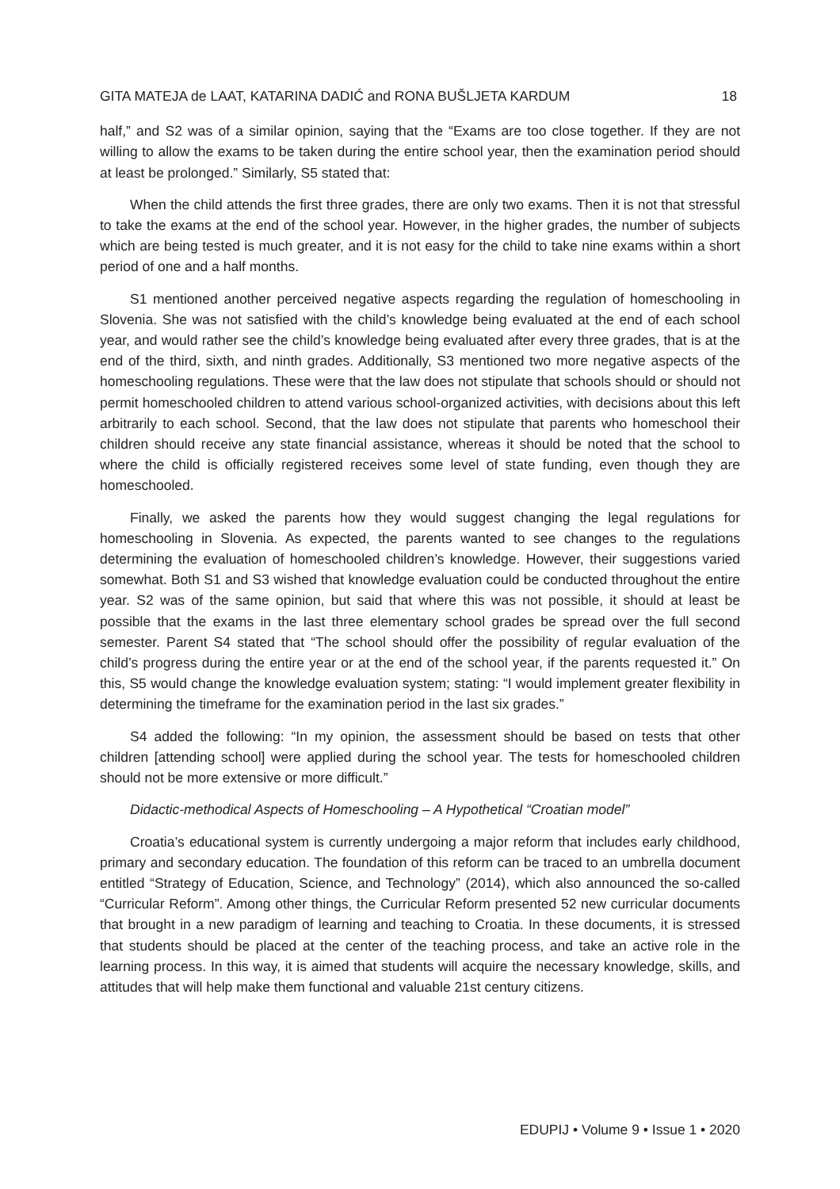GITA MATEJA de LAAT, KATARINA DADIĆ and RONA BUŠLJETA KARDUM 18
half,” and S2 was of a similar opinion, saying that the “Exams are too close together. If they are not willing to allow the exams to be taken during the entire school year, then the examination period should at least be prolonged.” Similarly, S5 stated that:
When the child attends the first three grades, there are only two exams. Then it is not that stressful to take the exams at the end of the school year. However, in the higher grades, the number of subjects which are being tested is much greater, and it is not easy for the child to take nine exams within a short period of one and a half months.
S1 mentioned another perceived negative aspects regarding the regulation of homeschooling in Slovenia. She was not satisfied with the child’s knowledge being evaluated at the end of each school year, and would rather see the child’s knowledge being evaluated after every three grades, that is at the end of the third, sixth, and ninth grades. Additionally, S3 mentioned two more negative aspects of the homeschooling regulations. These were that the law does not stipulate that schools should or should not permit homeschooled children to attend various school-organized activities, with decisions about this left arbitrarily to each school. Second, that the law does not stipulate that parents who homeschool their children should receive any state financial assistance, whereas it should be noted that the school to where the child is officially registered receives some level of state funding, even though they are homeschooled.
Finally, we asked the parents how they would suggest changing the legal regulations for homeschooling in Slovenia. As expected, the parents wanted to see changes to the regulations determining the evaluation of homeschooled children’s knowledge. However, their suggestions varied somewhat. Both S1 and S3 wished that knowledge evaluation could be conducted throughout the entire year. S2 was of the same opinion, but said that where this was not possible, it should at least be possible that the exams in the last three elementary school grades be spread over the full second semester. Parent S4 stated that “The school should offer the possibility of regular evaluation of the child’s progress during the entire year or at the end of the school year, if the parents requested it.” On this, S5 would change the knowledge evaluation system; stating: “I would implement greater flexibility in determining the timeframe for the examination period in the last six grades.”
S4 added the following: “In my opinion, the assessment should be based on tests that other children [attending school] were applied during the school year. The tests for homeschooled children should not be more extensive or more difficult.”
Didactic-methodical Aspects of Homeschooling – A Hypothetical “Croatian model”
Croatia’s educational system is currently undergoing a major reform that includes early childhood, primary and secondary education. The foundation of this reform can be traced to an umbrella document entitled “Strategy of Education, Science, and Technology” (2014), which also announced the so-called “Curricular Reform”. Among other things, the Curricular Reform presented 52 new curricular documents that brought in a new paradigm of learning and teaching to Croatia. In these documents, it is stressed that students should be placed at the center of the teaching process, and take an active role in the learning process. In this way, it is aimed that students will acquire the necessary knowledge, skills, and attitudes that will help make them functional and valuable 21st century citizens.
EDUPIJ • Volume 9 • Issue 1 • 2020